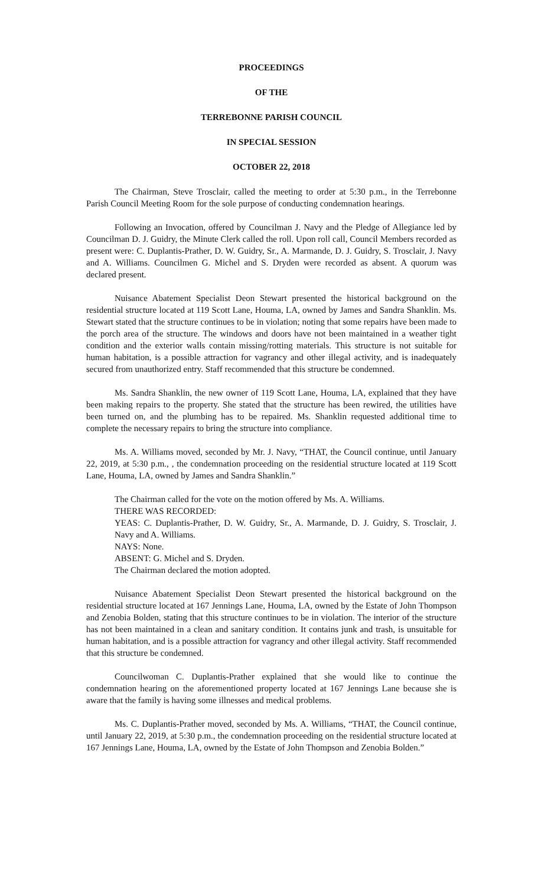PROCEEDINGS
OF THE
TERREBONNE PARISH COUNCIL
IN SPECIAL SESSION
OCTOBER 22, 2018
The Chairman, Steve Trosclair, called the meeting to order at 5:30 p.m., in the Terrebonne Parish Council Meeting Room for the sole purpose of conducting condemnation hearings.
Following an Invocation, offered by Councilman J. Navy and the Pledge of Allegiance led by Councilman D. J. Guidry, the Minute Clerk called the roll. Upon roll call, Council Members recorded as present were: C. Duplantis-Prather, D. W. Guidry, Sr., A. Marmande, D. J. Guidry, S. Trosclair, J. Navy and A. Williams. Councilmen G. Michel and S. Dryden were recorded as absent. A quorum was declared present.
Nuisance Abatement Specialist Deon Stewart presented the historical background on the residential structure located at 119 Scott Lane, Houma, LA, owned by James and Sandra Shanklin. Ms. Stewart stated that the structure continues to be in violation; noting that some repairs have been made to the porch area of the structure. The windows and doors have not been maintained in a weather tight condition and the exterior walls contain missing/rotting materials. This structure is not suitable for human habitation, is a possible attraction for vagrancy and other illegal activity, and is inadequately secured from unauthorized entry. Staff recommended that this structure be condemned.
Ms. Sandra Shanklin, the new owner of 119 Scott Lane, Houma, LA, explained that they have been making repairs to the property. She stated that the structure has been rewired, the utilities have been turned on, and the plumbing has to be repaired. Ms. Shanklin requested additional time to complete the necessary repairs to bring the structure into compliance.
Ms. A. Williams moved, seconded by Mr. J. Navy, “THAT, the Council continue, until January 22, 2019, at 5:30 p.m., , the condemnation proceeding on the residential structure located at 119 Scott Lane, Houma, LA, owned by James and Sandra Shanklin.”
The Chairman called for the vote on the motion offered by Ms. A. Williams.
THERE WAS RECORDED:
YEAS: C. Duplantis-Prather, D. W. Guidry, Sr., A. Marmande, D. J. Guidry, S. Trosclair, J. Navy and A. Williams.
NAYS: None.
ABSENT: G. Michel and S. Dryden.
The Chairman declared the motion adopted.
Nuisance Abatement Specialist Deon Stewart presented the historical background on the residential structure located at 167 Jennings Lane, Houma, LA, owned by the Estate of John Thompson and Zenobia Bolden, stating that this structure continues to be in violation. The interior of the structure has not been maintained in a clean and sanitary condition. It contains junk and trash, is unsuitable for human habitation, and is a possible attraction for vagrancy and other illegal activity. Staff recommended that this structure be condemned.
Councilwoman C. Duplantis-Prather explained that she would like to continue the condemnation hearing on the aforementioned property located at 167 Jennings Lane because she is aware that the family is having some illnesses and medical problems.
Ms. C. Duplantis-Prather moved, seconded by Ms. A. Williams, “THAT, the Council continue, until January 22, 2019, at 5:30 p.m., the condemnation proceeding on the residential structure located at 167 Jennings Lane, Houma, LA, owned by the Estate of John Thompson and Zenobia Bolden.”